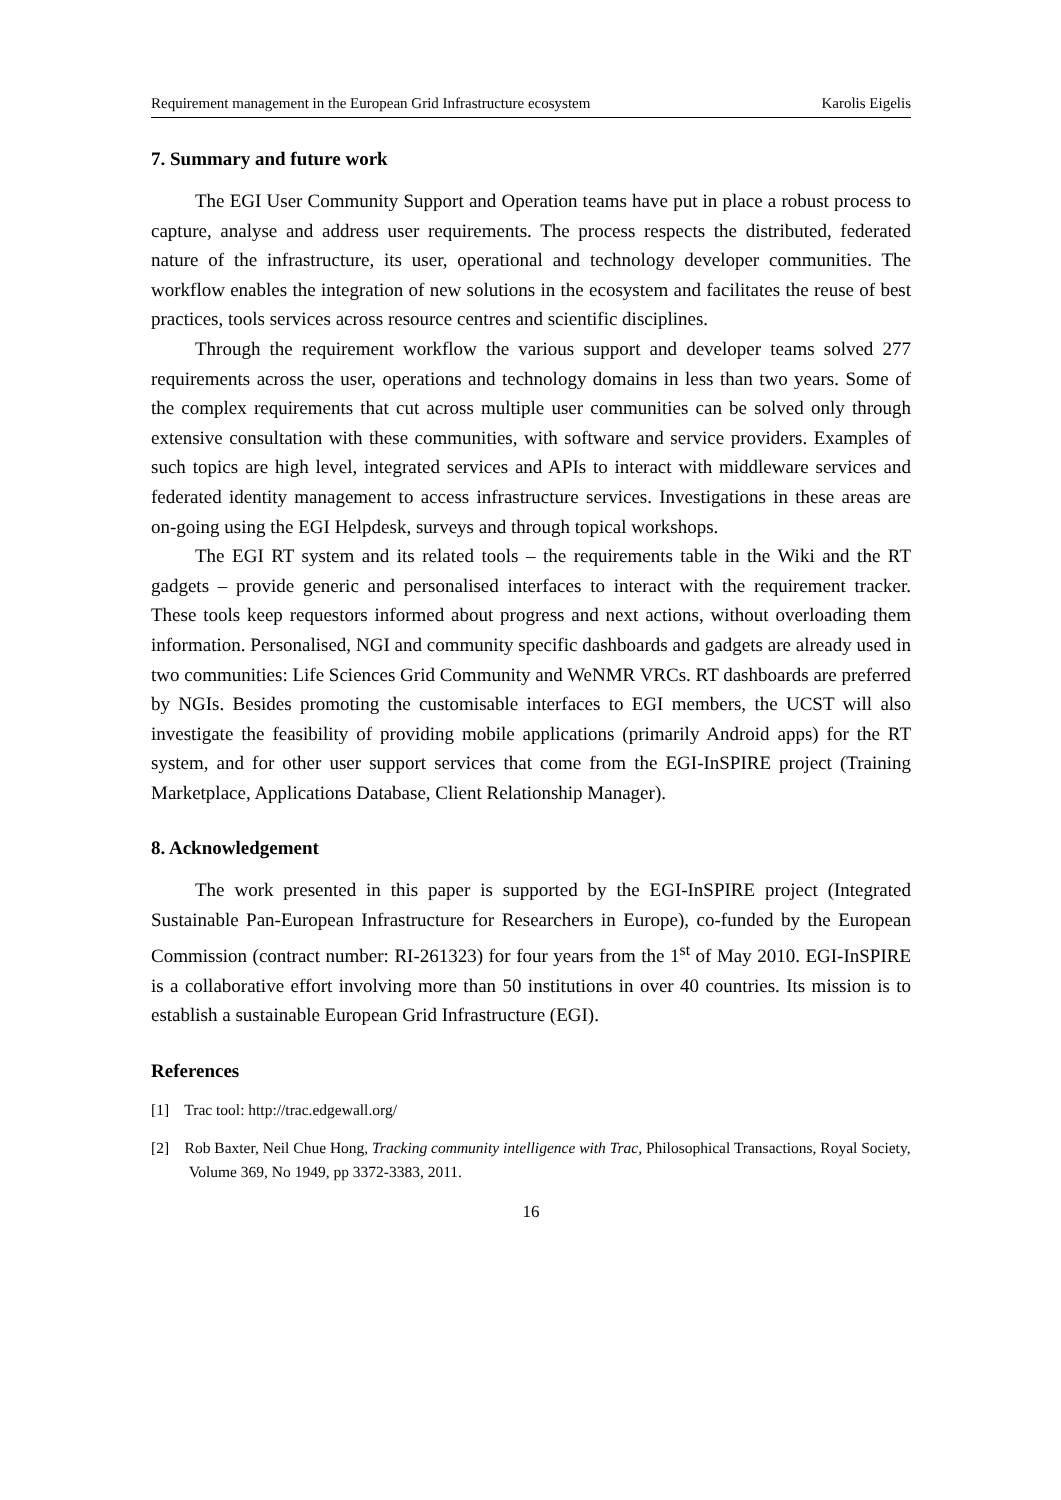Requirement management in the European Grid Infrastructure ecosystem Karolis Eigelis
7. Summary and future work
The EGI User Community Support and Operation teams have put in place a robust process to capture, analyse and address user requirements. The process respects the distributed, federated nature of the infrastructure, its user, operational and technology developer communities. The workflow enables the integration of new solutions in the ecosystem and facilitates the reuse of best practices, tools services across resource centres and scientific disciplines.
Through the requirement workflow the various support and developer teams solved 277 requirements across the user, operations and technology domains in less than two years. Some of the complex requirements that cut across multiple user communities can be solved only through extensive consultation with these communities, with software and service providers. Examples of such topics are high level, integrated services and APIs to interact with middleware services and federated identity management to access infrastructure services. Investigations in these areas are on-going using the EGI Helpdesk, surveys and through topical workshops.
The EGI RT system and its related tools – the requirements table in the Wiki and the RT gadgets – provide generic and personalised interfaces to interact with the requirement tracker. These tools keep requestors informed about progress and next actions, without overloading them information. Personalised, NGI and community specific dashboards and gadgets are already used in two communities: Life Sciences Grid Community and WeNMR VRCs. RT dashboards are preferred by NGIs. Besides promoting the customisable interfaces to EGI members, the UCST will also investigate the feasibility of providing mobile applications (primarily Android apps) for the RT system, and for other user support services that come from the EGI-InSPIRE project (Training Marketplace, Applications Database, Client Relationship Manager).
8. Acknowledgement
The work presented in this paper is supported by the EGI-InSPIRE project (Integrated Sustainable Pan-European Infrastructure for Researchers in Europe), co-funded by the European Commission (contract number: RI-261323) for four years from the 1<sup>st</sup> of May 2010. EGI-InSPIRE is a collaborative effort involving more than 50 institutions in over 40 countries. Its mission is to establish a sustainable European Grid Infrastructure (EGI).
References
[1] Trac tool: http://trac.edgewall.org/
[2] Rob Baxter, Neil Chue Hong, Tracking community intelligence with Trac, Philosophical Transactions, Royal Society, Volume 369, No 1949, pp 3372-3383, 2011.
16